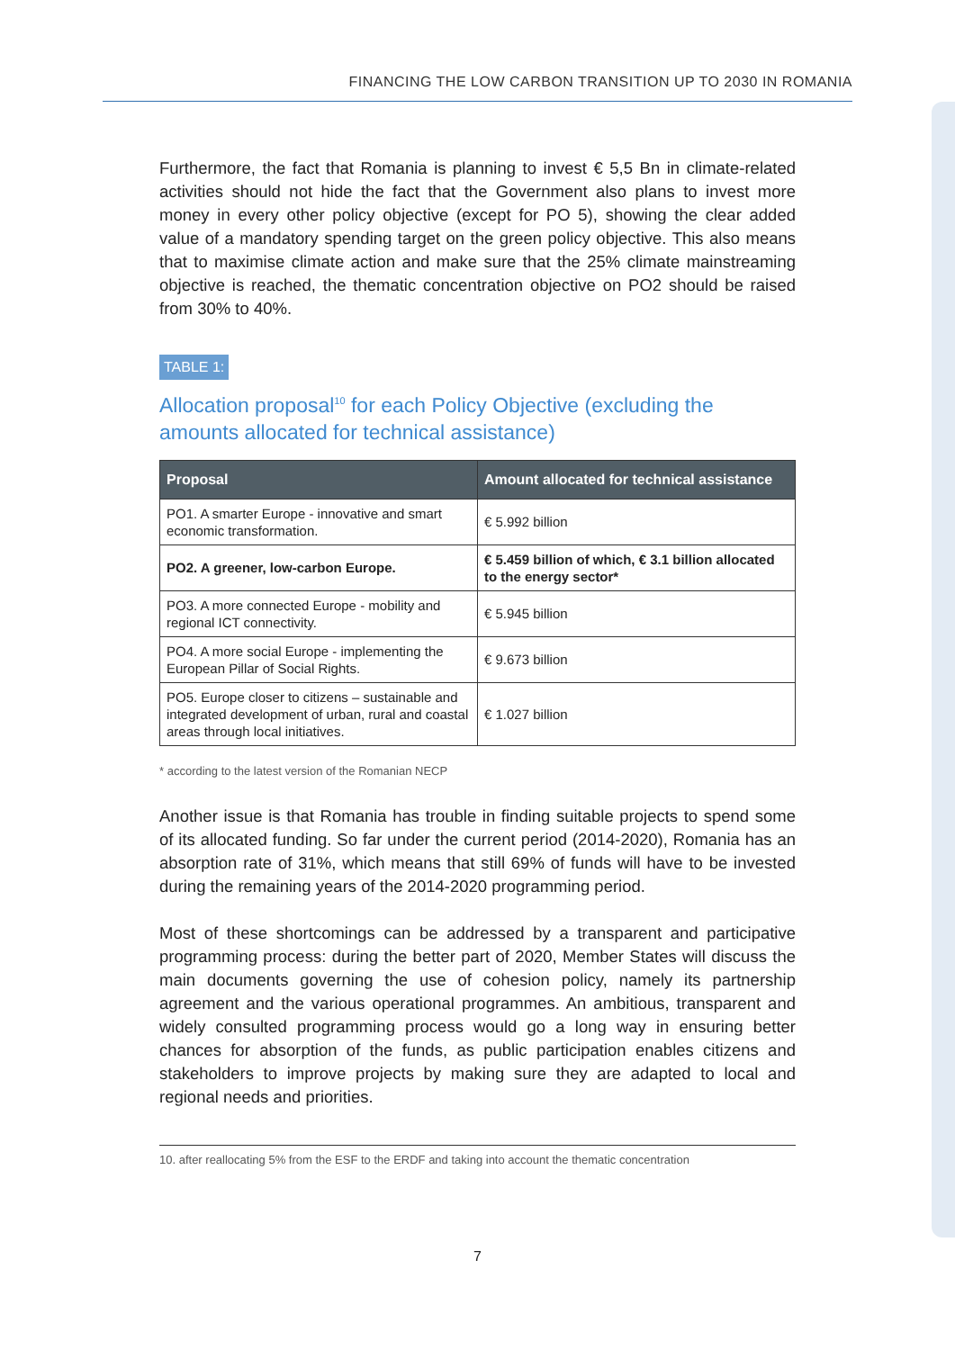FINANCING THE LOW CARBON TRANSITION UP TO 2030 IN ROMANIA
Furthermore, the fact that Romania is planning to invest € 5,5 Bn in climate-related activities should not hide the fact that the Government also plans to invest more money in every other policy objective (except for PO 5), showing the clear added value of a mandatory spending target on the green policy objective. This also means that to maximise climate action and make sure that the 25% climate mainstreaming objective is reached, the thematic concentration objective on PO2 should be raised from 30% to 40%.
TABLE 1:
Allocation proposal<sup>10</sup> for each Policy Objective (excluding the amounts allocated for technical assistance)
| Proposal | Amount allocated for technical assistance |
| --- | --- |
| PO1. A smarter Europe - innovative and smart economic transformation. | € 5.992 billion |
| PO2. A greener, low-carbon Europe. | € 5.459 billion of which, € 3.1 billion allocated to the energy sector* |
| PO3. A more connected Europe - mobility and regional ICT connectivity. | € 5.945 billion |
| PO4. A more social Europe - implementing the European Pillar of Social Rights. | € 9.673 billion |
| PO5. Europe closer to citizens – sustainable and integrated development of urban, rural and coastal areas through local initiatives. | € 1.027 billion |
* according to the latest version of the Romanian NECP
Another issue is that Romania has trouble in finding suitable projects to spend some of its allocated funding. So far under the current period (2014-2020), Romania has an absorption rate of 31%, which means that still 69% of funds will have to be invested during the remaining years of the 2014-2020 programming period.
Most of these shortcomings can be addressed by a transparent and participative programming process: during the better part of 2020, Member States will discuss the main documents governing the use of cohesion policy, namely its partnership agreement and the various operational programmes. An ambitious, transparent and widely consulted programming process would go a long way in ensuring better chances for absorption of the funds, as public participation enables citizens and stakeholders to improve projects by making sure they are adapted to local and regional needs and priorities.
10. after reallocating 5% from the ESF to the ERDF and taking into account the thematic concentration
7